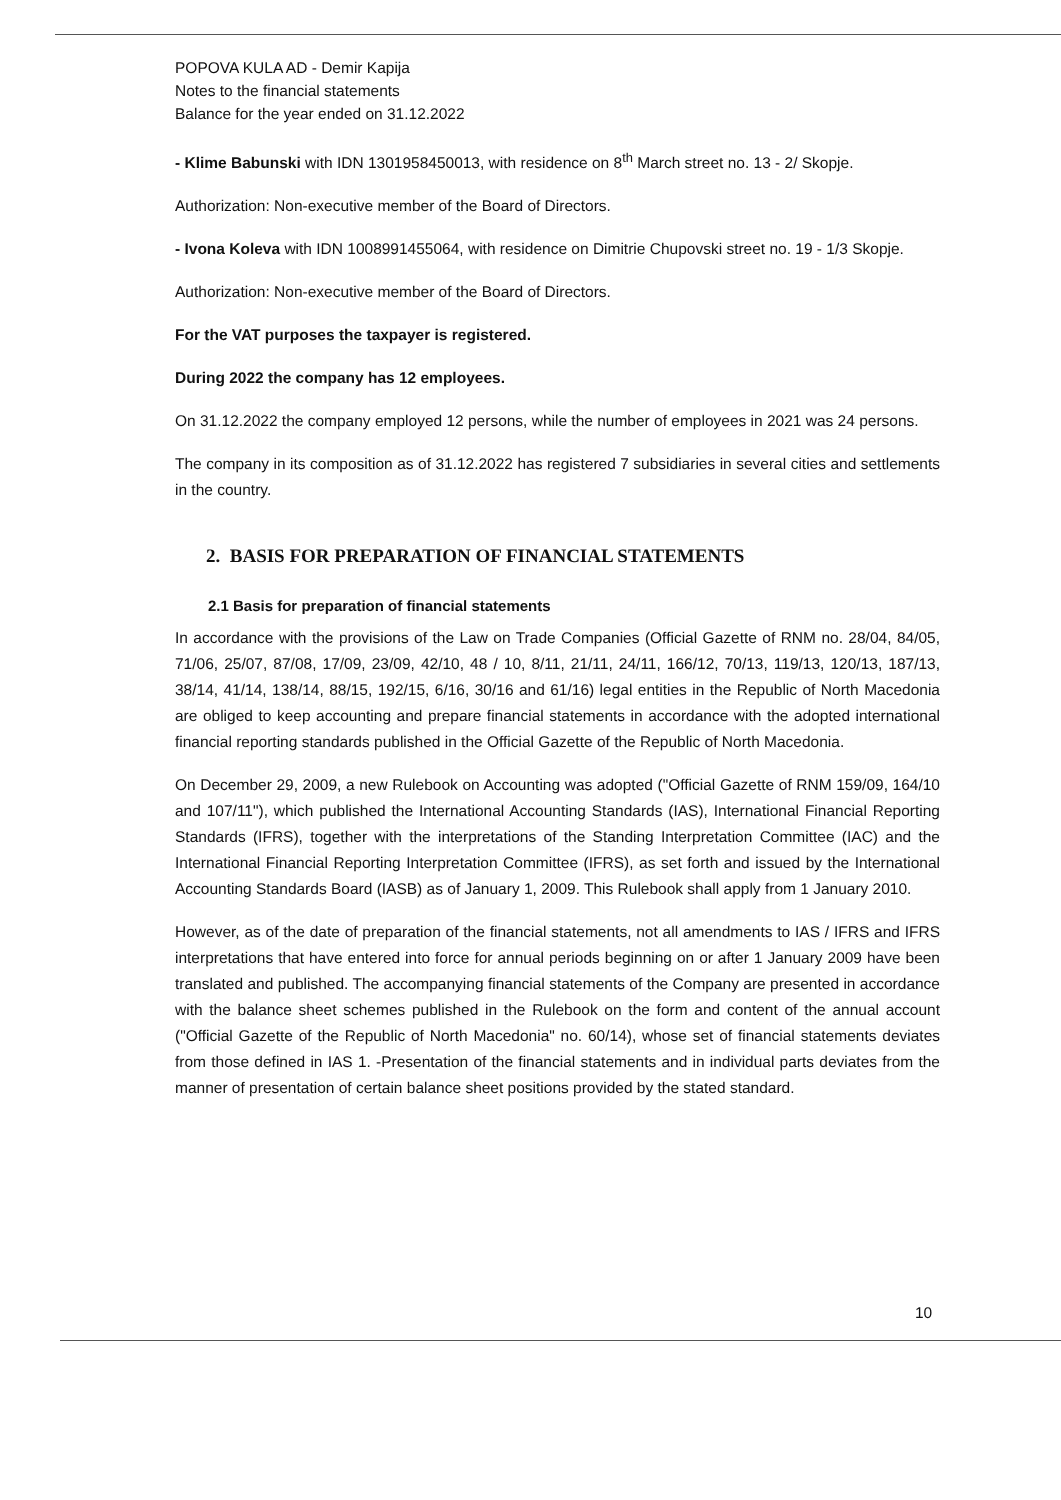POPOVA KULA AD - Demir Kapija
Notes to the financial statements
Balance for the year ended on 31.12.2022
- Klime Babunski with IDN 1301958450013, with residence on 8<sup>th</sup> March street no. 13 - 2/ Skopje.
Authorization: Non-executive member of the Board of Directors.
- Ivona Koleva with IDN 1008991455064, with residence on Dimitrie Chupovski street no. 19 - 1/3 Skopje.
Authorization: Non-executive member of the Board of Directors.
For the VAT purposes the taxpayer is registered.
During 2022 the company has 12 employees.
On 31.12.2022 the company employed 12 persons, while the number of employees in 2021 was 24 persons.
The company in its composition as of 31.12.2022 has registered 7 subsidiaries in several cities and settlements in the country.
2. BASIS FOR PREPARATION OF FINANCIAL STATEMENTS
2.1 Basis for preparation of financial statements
In accordance with the provisions of the Law on Trade Companies (Official Gazette of RNM no. 28/04, 84/05, 71/06, 25/07, 87/08, 17/09, 23/09, 42/10, 48 / 10, 8/11, 21/11, 24/11, 166/12, 70/13, 119/13, 120/13, 187/13, 38/14, 41/14, 138/14, 88/15, 192/15, 6/16, 30/16 and 61/16) legal entities in the Republic of North Macedonia are obliged to keep accounting and prepare financial statements in accordance with the adopted international financial reporting standards published in the Official Gazette of the Republic of North Macedonia.
On December 29, 2009, a new Rulebook on Accounting was adopted ("Official Gazette of RNM 159/09, 164/10 and 107/11"), which published the International Accounting Standards (IAS), International Financial Reporting Standards (IFRS), together with the interpretations of the Standing Interpretation Committee (IAC) and the International Financial Reporting Interpretation Committee (IFRS), as set forth and issued by the International Accounting Standards Board (IASB) as of January 1, 2009. This Rulebook shall apply from 1 January 2010.
However, as of the date of preparation of the financial statements, not all amendments to IAS / IFRS and IFRS interpretations that have entered into force for annual periods beginning on or after 1 January 2009 have been translated and published. The accompanying financial statements of the Company are presented in accordance with the balance sheet schemes published in the Rulebook on the form and content of the annual account ("Official Gazette of the Republic of North Macedonia" no. 60/14), whose set of financial statements deviates from those defined in IAS 1. -Presentation of the financial statements and in individual parts deviates from the manner of presentation of certain balance sheet positions provided by the stated standard.
10